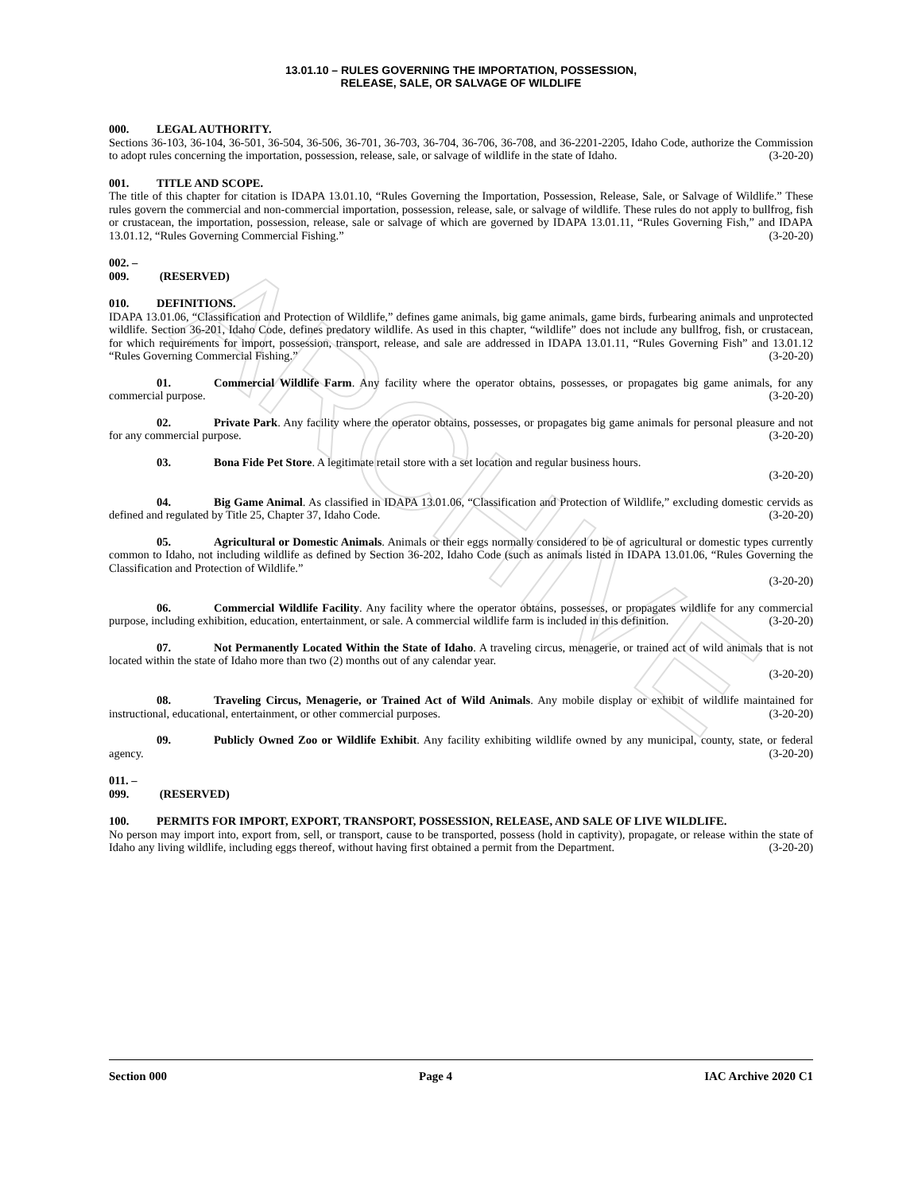ARCHIVE
13.01.10 – RULES GOVERNING THE IMPORTATION, POSSESSION,
RELEASE, SALE, OR SALVAGE OF WILDLIFE
000. LEGAL AUTHORITY.
Sections 36-103, 36-104, 36-501, 36-504, 36-506, 36-701, 36-703, 36-704, 36-706, 36-708, and 36-2201-2205, Idaho Code, authorize the Commission to adopt rules concerning the importation, possession, release, sale, or salvage of wildlife in the state of Idaho. (3-20-20)
001. TITLE AND SCOPE.
The title of this chapter for citation is IDAPA 13.01.10, “Rules Governing the Importation, Possession, Release, Sale, or Salvage of Wildlife.” These rules govern the commercial and non-commercial importation, possession, release, sale, or salvage of wildlife. These rules do not apply to bullfrog, fish or crustacean, the importation, possession, release, sale or salvage of which are governed by IDAPA 13.01.11, “Rules Governing Fish,” and IDAPA 13.01.12, “Rules Governing Commercial Fishing.” (3-20-20)
002. – 009. (RESERVED)
010. DEFINITIONS.
IDAPA 13.01.06, “Classification and Protection of Wildlife,” defines game animals, big game animals, game birds, furbearing animals and unprotected wildlife. Section 36-201, Idaho Code, defines predatory wildlife. As used in this chapter, “wildlife” does not include any bullfrog, fish, or crustacean, for which requirements for import, possession, transport, release, and sale are addressed in IDAPA 13.01.11, “Rules Governing Fish” and 13.01.12 “Rules Governing Commercial Fishing.” (3-20-20)
01. Commercial Wildlife Farm. Any facility where the operator obtains, possesses, or propagates big game animals, for any commercial purpose. (3-20-20)
02. Private Park. Any facility where the operator obtains, possesses, or propagates big game animals for personal pleasure and not for any commercial purpose. (3-20-20)
03. Bona Fide Pet Store. A legitimate retail store with a set location and regular business hours.
(3-20-20)
04. Big Game Animal. As classified in IDAPA 13.01.06, “Classification and Protection of Wildlife,” excluding domestic cervids as defined and regulated by Title 25, Chapter 37, Idaho Code. (3-20-20)
05. Agricultural or Domestic Animals. Animals or their eggs normally considered to be of agricultural or domestic types currently common to Idaho, not including wildlife as defined by Section 36-202, Idaho Code (such as animals listed in IDAPA 13.01.06, “Rules Governing the Classification and Protection of Wildlife.”
(3-20-20)
06. Commercial Wildlife Facility. Any facility where the operator obtains, possesses, or propagates wildlife for any commercial purpose, including exhibition, education, entertainment, or sale. A commercial wildlife farm is included in this definition. (3-20-20)
07. Not Permanently Located Within the State of Idaho. A traveling circus, menagerie, or trained act of wild animals that is not located within the state of Idaho more than two (2) months out of any calendar year.
(3-20-20)
08. Traveling Circus, Menagerie, or Trained Act of Wild Animals. Any mobile display or exhibit of wildlife maintained for instructional, educational, entertainment, or other commercial purposes. (3-20-20)
09. Publicly Owned Zoo or Wildlife Exhibit. Any facility exhibiting wildlife owned by any municipal, county, state, or federal agency. (3-20-20)
011. – 099. (RESERVED)
100. PERMITS FOR IMPORT, EXPORT, TRANSPORT, POSSESSION, RELEASE, AND SALE OF LIVE WILDLIFE.
No person may import into, export from, sell, or transport, cause to be transported, possess (hold in captivity), propagate, or release within the state of Idaho any living wildlife, including eggs thereof, without having first obtained a permit from the Department. (3-20-20)
Section 000 Page 4 IAC Archive 2020 C1